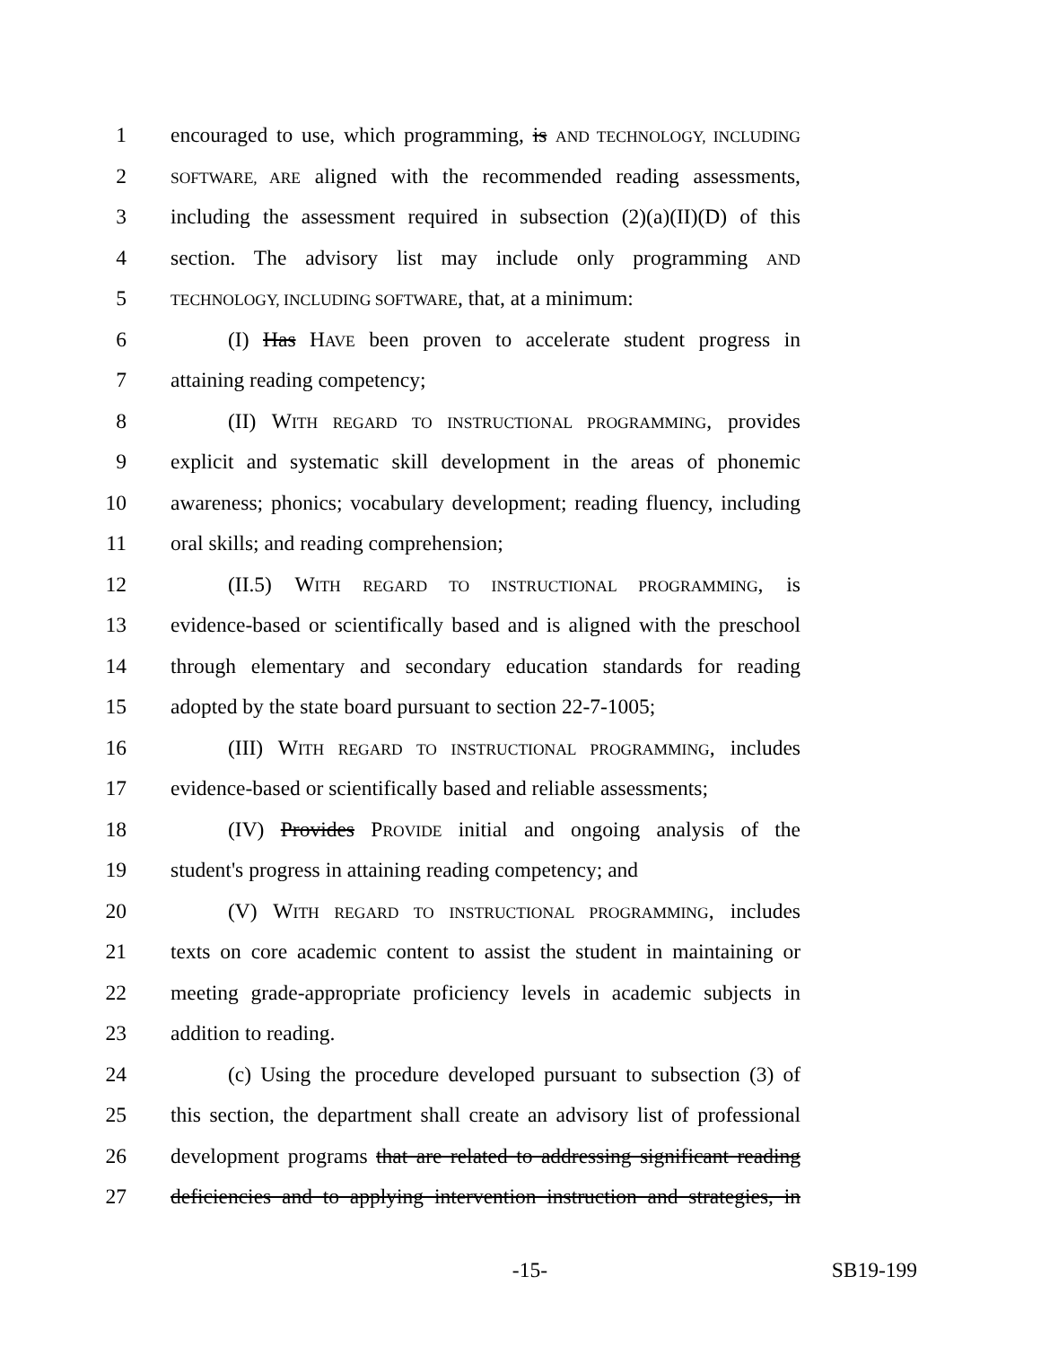1 encouraged to use, which programming, is AND TECHNOLOGY, INCLUDING
2 SOFTWARE, ARE aligned with the recommended reading assessments,
3 including the assessment required in subsection (2)(a)(II)(D) of this
4 section. The advisory list may include only programming AND
5 TECHNOLOGY, INCLUDING SOFTWARE, that, at a minimum:
6 (I) Has HAVE been proven to accelerate student progress in
7 attaining reading competency;
8 (II) WITH REGARD TO INSTRUCTIONAL PROGRAMMING, provides
9 explicit and systematic skill development in the areas of phonemic
10 awareness; phonics; vocabulary development; reading fluency, including
11 oral skills; and reading comprehension;
12 (II.5) WITH REGARD TO INSTRUCTIONAL PROGRAMMING, is
13 evidence-based or scientifically based and is aligned with the preschool
14 through elementary and secondary education standards for reading
15 adopted by the state board pursuant to section 22-7-1005;
16 (III) WITH REGARD TO INSTRUCTIONAL PROGRAMMING, includes
17 evidence-based or scientifically based and reliable assessments;
18 (IV) Provides PROVIDE initial and ongoing analysis of the
19 student's progress in attaining reading competency; and
20 (V) WITH REGARD TO INSTRUCTIONAL PROGRAMMING, includes
21 texts on core academic content to assist the student in maintaining or
22 meeting grade-appropriate proficiency levels in academic subjects in
23 addition to reading.
24 (c) Using the procedure developed pursuant to subsection (3) of
25 this section, the department shall create an advisory list of professional
26 development programs that are related to addressing significant reading
27 deficiencies and to applying intervention instruction and strategies, in
-15- SB19-199